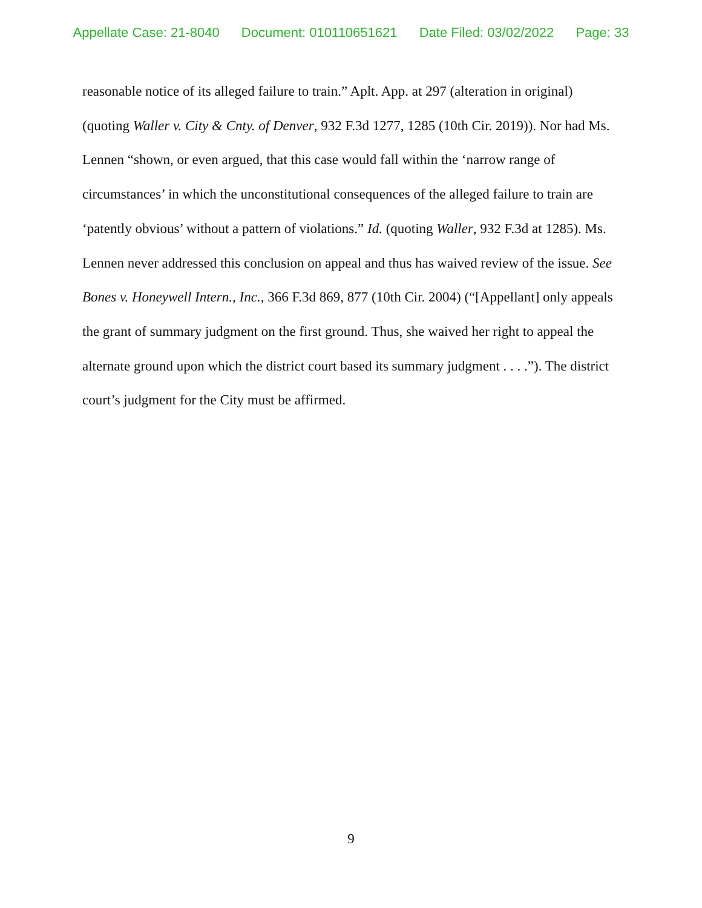Appellate Case: 21-8040 Document: 010110651621 Date Filed: 03/02/2022 Page: 33
reasonable notice of its alleged failure to train.” Aplt. App. at 297 (alteration in original) (quoting Waller v. City & Cnty. of Denver, 932 F.3d 1277, 1285 (10th Cir. 2019)). Nor had Ms. Lennen “shown, or even argued, that this case would fall within the ‘narrow range of circumstances’ in which the unconstitutional consequences of the alleged failure to train are ‘patently obvious’ without a pattern of violations.” Id. (quoting Waller, 932 F.3d at 1285). Ms. Lennen never addressed this conclusion on appeal and thus has waived review of the issue. See Bones v. Honeywell Intern., Inc., 366 F.3d 869, 877 (10th Cir. 2004) (“[Appellant] only appeals the grant of summary judgment on the first ground. Thus, she waived her right to appeal the alternate ground upon which the district court based its summary judgment . . . .”). The district court’s judgment for the City must be affirmed.
9